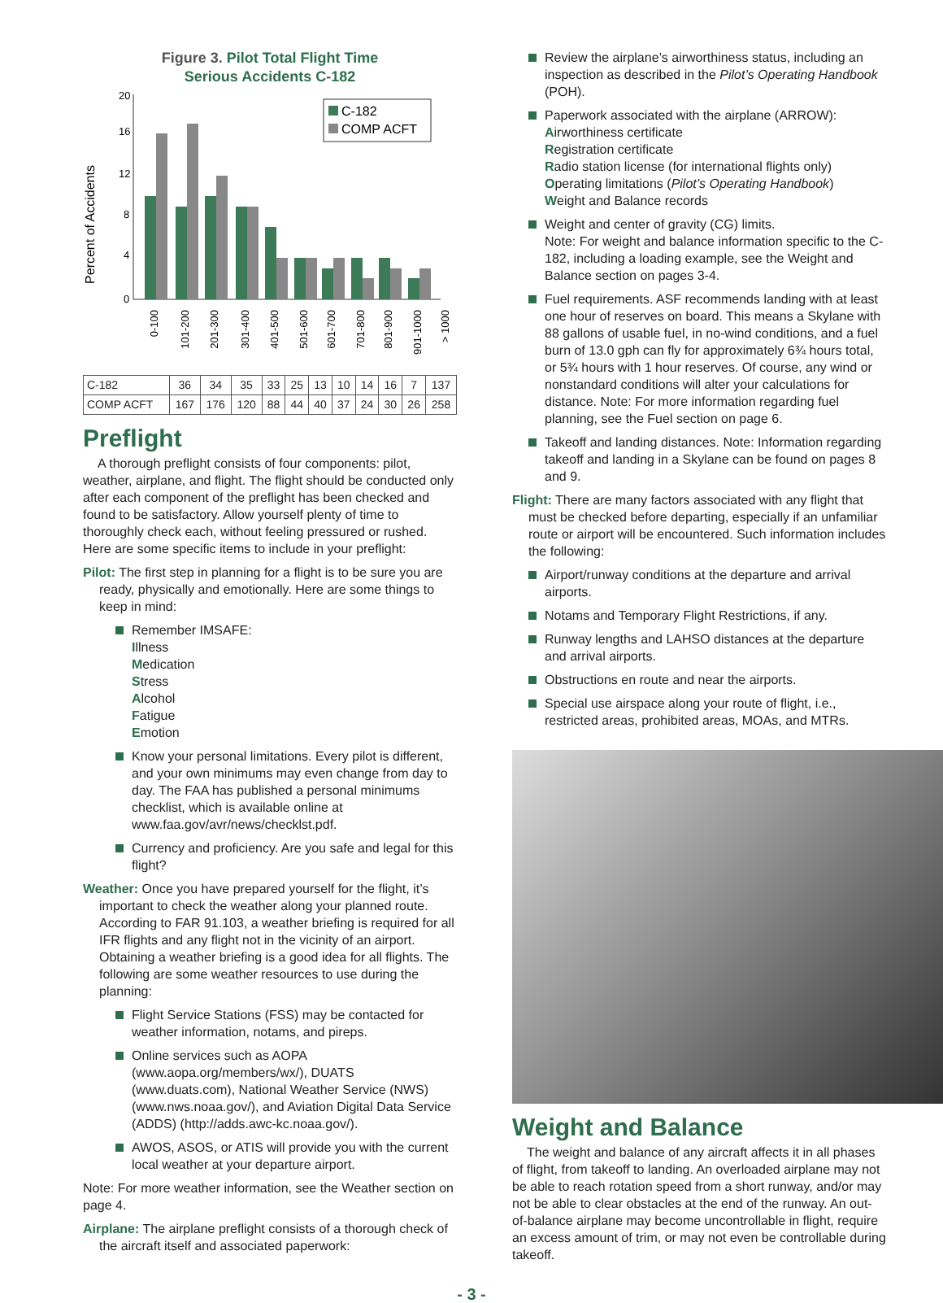Figure 3. Pilot Total Flight Time
Serious Accidents C-182
Percent of Accidents
20
16
12
8
4
0
C-182
COMP ACFT
0-100
101-200
201-300
301-400
401-500
501-600
601-700
701-800
801-900
901-1000
> 1000
| C-182 | 36 | 34 | 35 | 33 | 25 | 13 | 10 | 14 | 16 | 7 | 137 |
| COMP ACFT | 167 | 176 | 120 | 88 | 44 | 40 | 37 | 24 | 30 | 26 | 258 |
Preflight
A thorough preflight consists of four components: pilot, weather, airplane, and flight. The flight should be conducted only after each component of the preflight has been checked and found to be satisfactory. Allow yourself plenty of time to thoroughly check each, without feeling pressured or rushed. Here are some specific items to include in your preflight:
Pilot: The first step in planning for a flight is to be sure you are ready, physically and emotionally. Here are some things to keep in mind:
Remember IMSAFE:
Illness
Medication
Stress
Alcohol
Fatigue
Emotion
Know your personal limitations. Every pilot is different, and your own minimums may even change from day to day. The FAA has published a personal minimums checklist, which is available online at www.faa.gov/avr/news/checklst.pdf.
Currency and proficiency. Are you safe and legal for this flight?
Weather: Once you have prepared yourself for the flight, it’s important to check the weather along your planned route. According to FAR 91.103, a weather briefing is required for all IFR flights and any flight not in the vicinity of an airport. Obtaining a weather briefing is a good idea for all flights. The following are some weather resources to use during the planning:
Flight Service Stations (FSS) may be contacted for weather information, notams, and pireps.
Online services such as AOPA (www.aopa.org/members/wx/), DUATS (www.duats.com), National Weather Service (NWS) (www.nws.noaa.gov/), and Aviation Digital Data Service (ADDS) (http://adds.awc-kc.noaa.gov/).
AWOS, ASOS, or ATIS will provide you with the current local weather at your departure airport.
Note: For more weather information, see the Weather section on page 4.
Airplane: The airplane preflight consists of a thorough check of the aircraft itself and associated paperwork:
Review the airplane’s airworthiness status, including an inspection as described in the Pilot’s Operating Handbook (POH).
Paperwork associated with the airplane (ARROW):
Airworthiness certificate
Registration certificate
Radio station license (for international flights only)
Operating limitations (Pilot’s Operating Handbook)
Weight and Balance records
Weight and center of gravity (CG) limits.
Note: For weight and balance information specific to the C-182, including a loading example, see the Weight and Balance section on pages 3-4.
Fuel requirements. ASF recommends landing with at least one hour of reserves on board. This means a Skylane with 88 gallons of usable fuel, in no-wind conditions, and a fuel burn of 13.0 gph can fly for approximately 6¾ hours total, or 5¾ hours with 1 hour reserves. Of course, any wind or nonstandard conditions will alter your calculations for distance. Note: For more information regarding fuel planning, see the Fuel section on page 6.
Takeoff and landing distances. Note: Information regarding takeoff and landing in a Skylane can be found on pages 8 and 9.
Flight: There are many factors associated with any flight that must be checked before departing, especially if an unfamiliar route or airport will be encountered. Such information includes the following:
Airport/runway conditions at the departure and arrival airports.
Notams and Temporary Flight Restrictions, if any.
Runway lengths and LAHSO distances at the departure and arrival airports.
Obstructions en route and near the airports.
Special use airspace along your route of flight, i.e., restricted areas, prohibited areas, MOAs, and MTRs.
Weight and Balance
The weight and balance of any aircraft affects it in all phases of flight, from takeoff to landing. An overloaded airplane may not be able to reach rotation speed from a short runway, and/or may not be able to clear obstacles at the end of the runway. An out-of-balance airplane may become uncontrollable in flight, require an excess amount of trim, or may not even be controllable during takeoff.
- 3 -